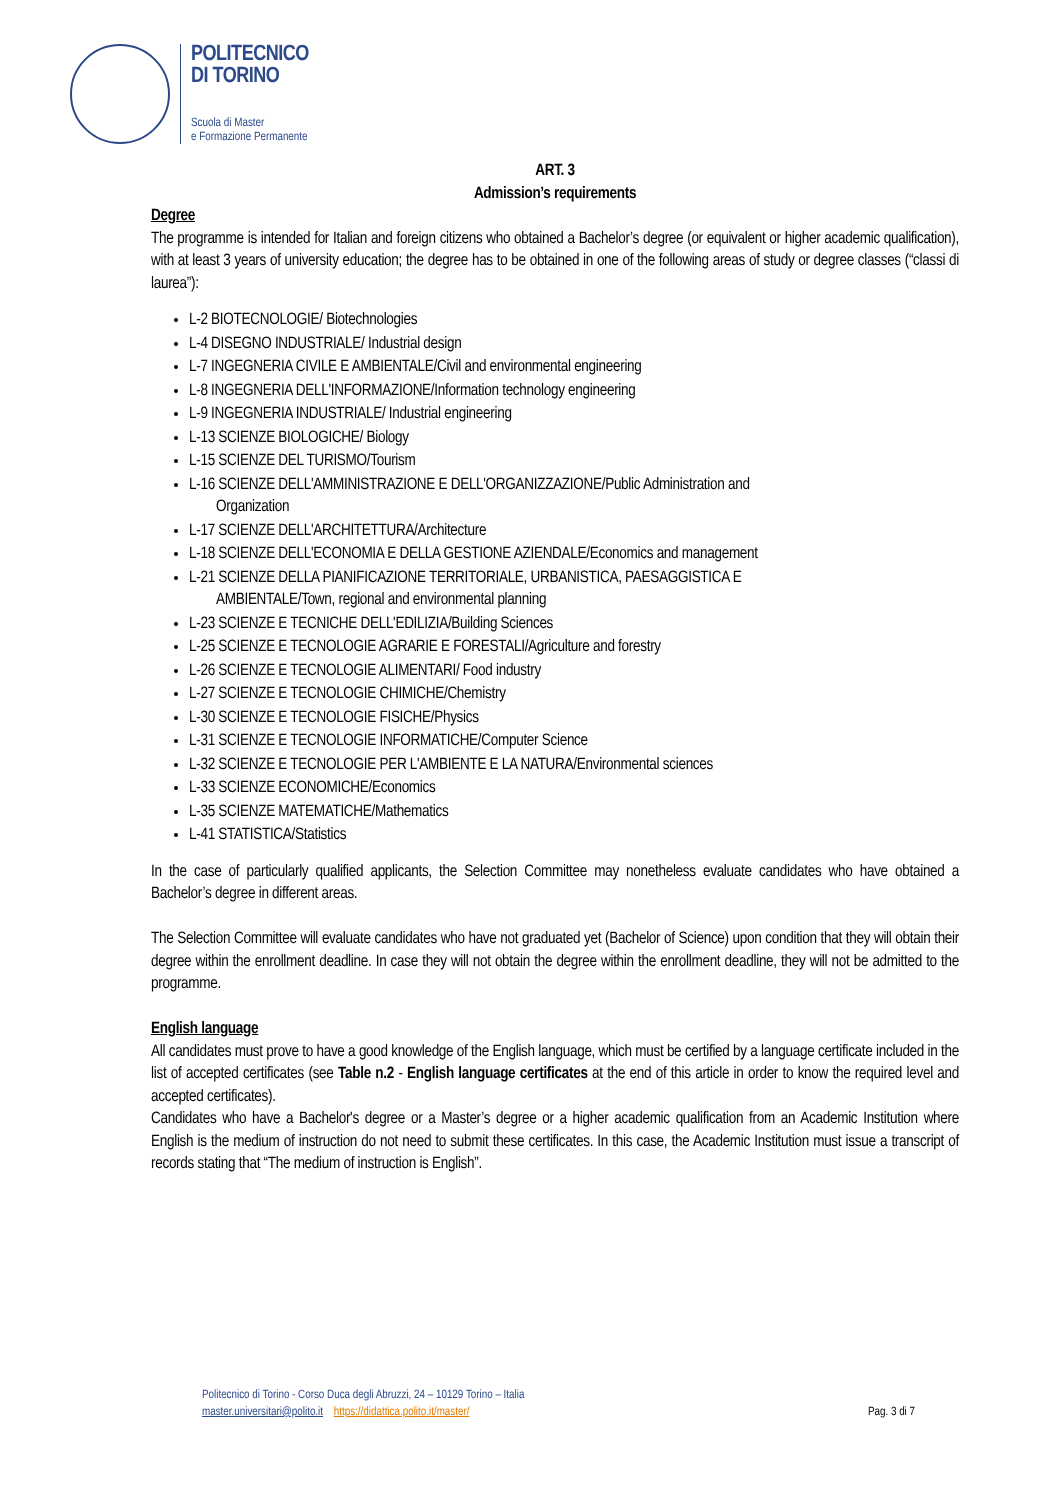POLITECNICO
DI TORINO
Scuola di Master
e Formazione Permanente
ART. 3
Admission’s requirements
Degree
The programme is intended for Italian and foreign citizens who obtained a Bachelor’s degree (or equivalent or higher academic qualification), with at least 3 years of university education; the degree has to be obtained in one of the following areas of study or degree classes (“classi di laurea”):
L-2 BIOTECNOLOGIE/ Biotechnologies
L-4 DISEGNO INDUSTRIALE/ Industrial design
L-7 INGEGNERIA CIVILE E AMBIENTALE/Civil and environmental engineering
L-8 INGEGNERIA DELL'INFORMAZIONE/Information technology engineering
L-9 INGEGNERIA INDUSTRIALE/ Industrial engineering
L-13 SCIENZE BIOLOGICHE/ Biology
L-15 SCIENZE DEL TURISMO/Tourism
L-16 SCIENZE DELL'AMMINISTRAZIONE E DELL'ORGANIZZAZIONE/Public Administration and
Organization
L-17 SCIENZE DELL'ARCHITETTURA/Architecture
L-18 SCIENZE DELL'ECONOMIA E DELLA GESTIONE AZIENDALE/Economics and management
L-21 SCIENZE DELLA PIANIFICAZIONE TERRITORIALE, URBANISTICA, PAESAGGISTICA E
AMBIENTALE/Town, regional and environmental planning
L-23 SCIENZE E TECNICHE DELL'EDILIZIA/Building Sciences
L-25 SCIENZE E TECNOLOGIE AGRARIE E FORESTALI/Agriculture and forestry
L-26 SCIENZE E TECNOLOGIE ALIMENTARI/ Food industry
L-27 SCIENZE E TECNOLOGIE CHIMICHE/Chemistry
L-30 SCIENZE E TECNOLOGIE FISICHE/Physics
L-31 SCIENZE E TECNOLOGIE INFORMATICHE/Computer Science
L-32 SCIENZE E TECNOLOGIE PER L'AMBIENTE E LA NATURA/Environmental sciences
L-33 SCIENZE ECONOMICHE/Economics
L-35 SCIENZE MATEMATICHE/Mathematics
L-41 STATISTICA/Statistics
In the case of particularly qualified applicants, the Selection Committee may nonetheless evaluate candidates who have obtained a Bachelor’s degree in different areas.
The Selection Committee will evaluate candidates who have not graduated yet (Bachelor of Science) upon condition that they will obtain their degree within the enrollment deadline. In case they will not obtain the degree within the enrollment deadline, they will not be admitted to the programme.
English language
All candidates must prove to have a good knowledge of the English language, which must be certified by a language certificate included in the list of accepted certificates (see Table n.2 - English language certificates at the end of this article in order to know the required level and accepted certificates).
Candidates who have a Bachelor's degree or a Master’s degree or a higher academic qualification from an Academic Institution where English is the medium of instruction do not need to submit these certificates. In this case, the Academic Institution must issue a transcript of records stating that “The medium of instruction is English”.
Politecnico di Torino - Corso Duca degli Abruzzi, 24 – 10129 Torino – Italia
master.universitari@polito.it https://didattica.polito.it/master/ Pag. 3 di 7